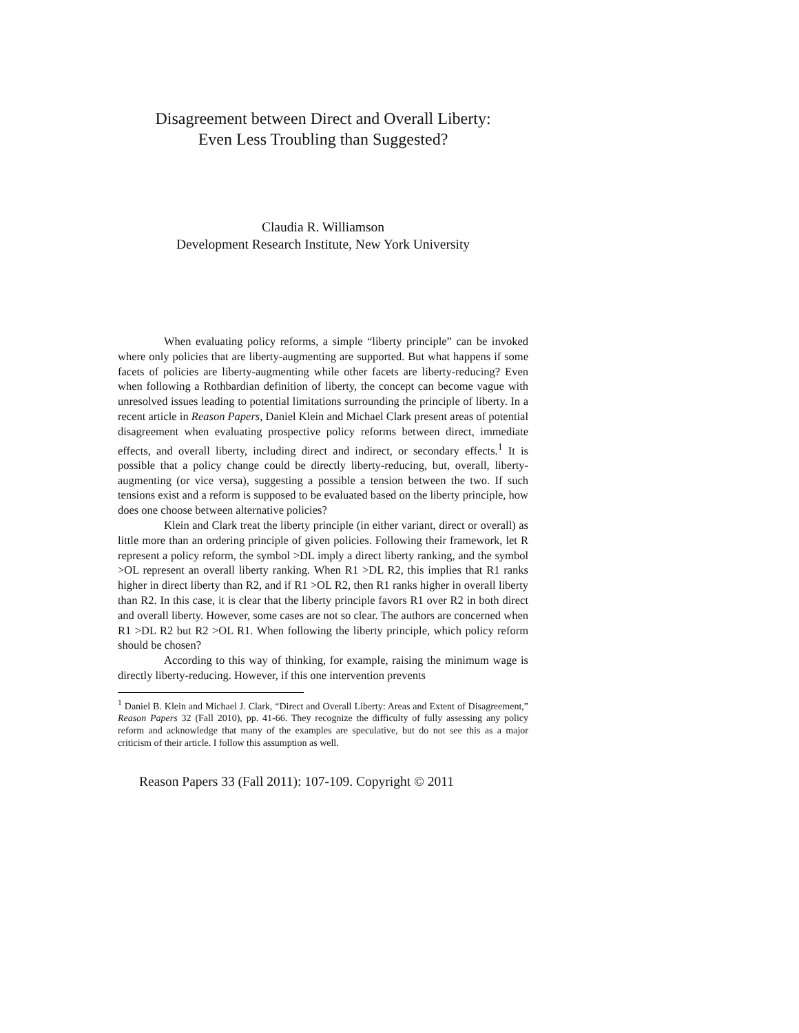Disagreement between Direct and Overall Liberty:
Even Less Troubling than Suggested?
Claudia R. Williamson
Development Research Institute, New York University
When evaluating policy reforms, a simple “liberty principle” can be invoked where only policies that are liberty-augmenting are supported. But what happens if some facets of policies are liberty-augmenting while other facets are liberty-reducing? Even when following a Rothbardian definition of liberty, the concept can become vague with unresolved issues leading to potential limitations surrounding the principle of liberty. In a recent article in Reason Papers, Daniel Klein and Michael Clark present areas of potential disagreement when evaluating prospective policy reforms between direct, immediate effects, and overall liberty, including direct and indirect, or secondary effects.<sup>1</sup> It is possible that a policy change could be directly liberty-reducing, but, overall, liberty-augmenting (or vice versa), suggesting a possible a tension between the two. If such tensions exist and a reform is supposed to be evaluated based on the liberty principle, how does one choose between alternative policies?
Klein and Clark treat the liberty principle (in either variant, direct or overall) as little more than an ordering principle of given policies. Following their framework, let R represent a policy reform, the symbol >DL imply a direct liberty ranking, and the symbol >OL represent an overall liberty ranking. When R1 >DL R2, this implies that R1 ranks higher in direct liberty than R2, and if R1 >OL R2, then R1 ranks higher in overall liberty than R2. In this case, it is clear that the liberty principle favors R1 over R2 in both direct and overall liberty. However, some cases are not so clear. The authors are concerned when R1 >DL R2 but R2 >OL R1. When following the liberty principle, which policy reform should be chosen?
According to this way of thinking, for example, raising the minimum wage is directly liberty-reducing. However, if this one intervention prevents
<sup>1</sup> Daniel B. Klein and Michael J. Clark, “Direct and Overall Liberty: Areas and Extent of Disagreement,” Reason Papers 32 (Fall 2010), pp. 41-66. They recognize the difficulty of fully assessing any policy reform and acknowledge that many of the examples are speculative, but do not see this as a major criticism of their article. I follow this assumption as well.
Reason Papers 33 (Fall 2011): 107-109. Copyright © 2011